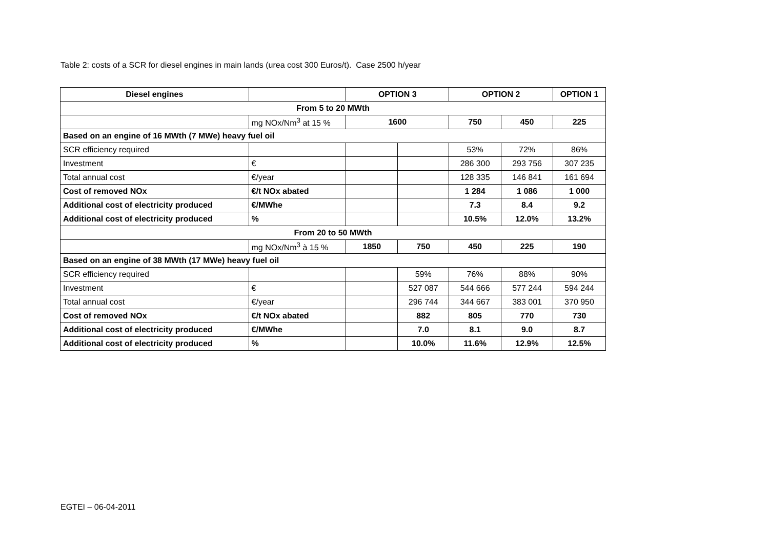Table 2: costs of a SCR for diesel engines in main lands (urea cost 300 Euros/t). Case 2500 h/year
| Diesel engines | | OPTION 3 | | OPTION 2 | | OPTION 1 |
| --- | --- | --- | --- | --- | --- | --- |
| From 5 to 20 MWth | | | | | | |
| | mg NOx/Nm<sup>3</sup> at 15 % | 1600 | | 750 | 450 | 225 |
| Based on an engine of 16 MWth (7 MWe) heavy fuel oil | | | | | | |
| SCR efficiency required | | | | 53% | 72% | 86% |
| Investment | € | | | 286 300 | 293 756 | 307 235 |
| Total annual cost | €/year | | | 128 335 | 146 841 | 161 694 |
| Cost of removed NOx | €/t NOx abated | | | 1 284 | 1 086 | 1 000 |
| Additional cost of electricity produced | €/MWhe | | | 7.3 | 8.4 | 9.2 |
| Additional cost of electricity produced | % | | | 10.5% | 12.0% | 13.2% |
| From 20 to 50 MWth | | | | | | |
| | mg NOx/Nm<sup>3</sup> à 15 % | 1850 | 750 | 450 | 225 | 190 |
| Based on an engine of 38 MWth (17 MWe) heavy fuel oil | | | | | | |
| SCR efficiency required | | | 59% | 76% | 88% | 90% |
| Investment | € | | 527 087 | 544 666 | 577 244 | 594 244 |
| Total annual cost | €/year | | 296 744 | 344 667 | 383 001 | 370 950 |
| Cost of removed NOx | €/t NOx abated | | 882 | 805 | 770 | 730 |
| Additional cost of electricity produced | €/MWhe | | 7.0 | 8.1 | 9.0 | 8.7 |
| Additional cost of electricity produced | % | | 10.0% | 11.6% | 12.9% | 12.5% |
EGTEI – 06-04-2011